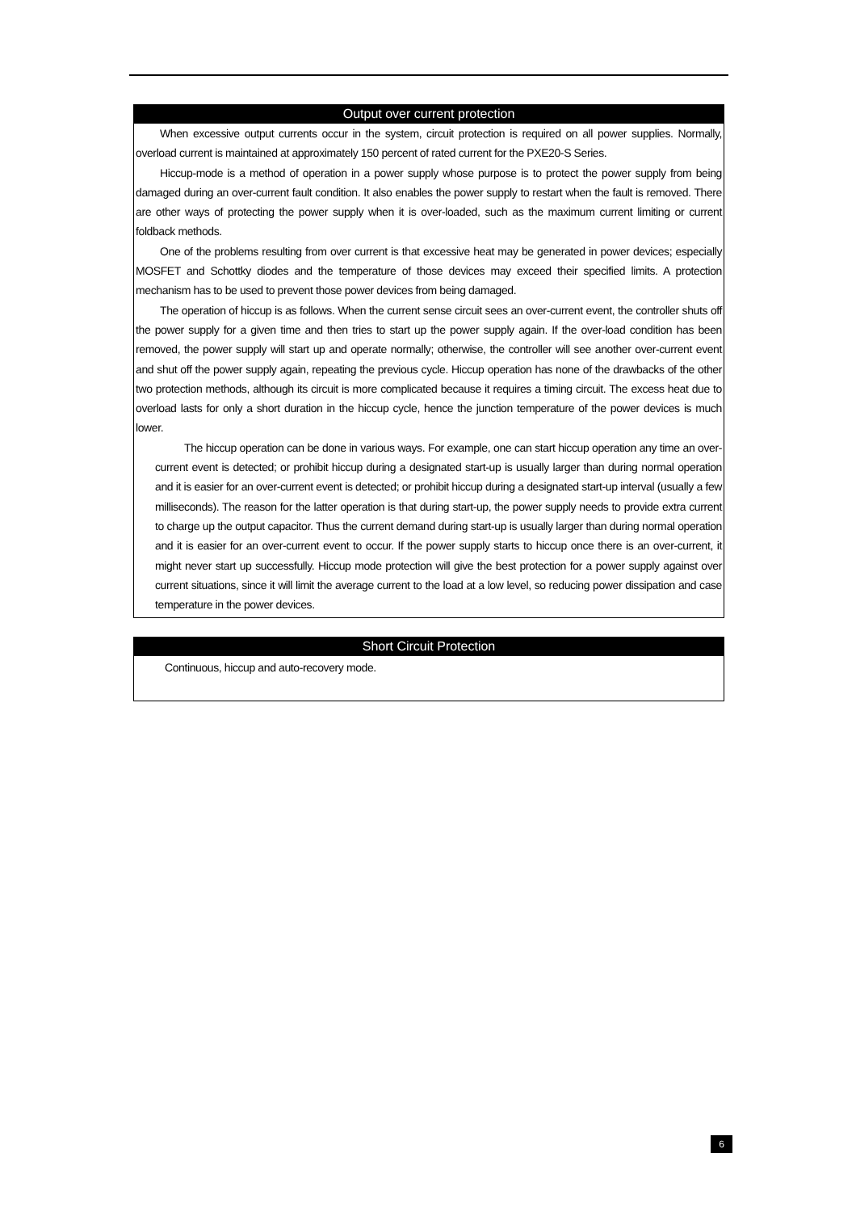Output over current protection
When excessive output currents occur in the system, circuit protection is required on all power supplies. Normally, overload current is maintained at approximately 150 percent of rated current for the PXE20-S Series.
Hiccup-mode is a method of operation in a power supply whose purpose is to protect the power supply from being damaged during an over-current fault condition. It also enables the power supply to restart when the fault is removed. There are other ways of protecting the power supply when it is over-loaded, such as the maximum current limiting or current foldback methods.
One of the problems resulting from over current is that excessive heat may be generated in power devices; especially MOSFET and Schottky diodes and the temperature of those devices may exceed their specified limits. A protection mechanism has to be used to prevent those power devices from being damaged.
The operation of hiccup is as follows. When the current sense circuit sees an over-current event, the controller shuts off the power supply for a given time and then tries to start up the power supply again. If the over-load condition has been removed, the power supply will start up and operate normally; otherwise, the controller will see another over-current event and shut off the power supply again, repeating the previous cycle. Hiccup operation has none of the drawbacks of the other two protection methods, although its circuit is more complicated because it requires a timing circuit. The excess heat due to overload lasts for only a short duration in the hiccup cycle, hence the junction temperature of the power devices is much lower.
The hiccup operation can be done in various ways. For example, one can start hiccup operation any time an over-current event is detected; or prohibit hiccup during a designated start-up is usually larger than during normal operation and it is easier for an over-current event is detected; or prohibit hiccup during a designated start-up interval (usually a few milliseconds). The reason for the latter operation is that during start-up, the power supply needs to provide extra current to charge up the output capacitor. Thus the current demand during start-up is usually larger than during normal operation and it is easier for an over-current event to occur. If the power supply starts to hiccup once there is an over-current, it might never start up successfully. Hiccup mode protection will give the best protection for a power supply against over current situations, since it will limit the average current to the load at a low level, so reducing power dissipation and case temperature in the power devices.
Short Circuit Protection
Continuous, hiccup and auto-recovery mode.
6